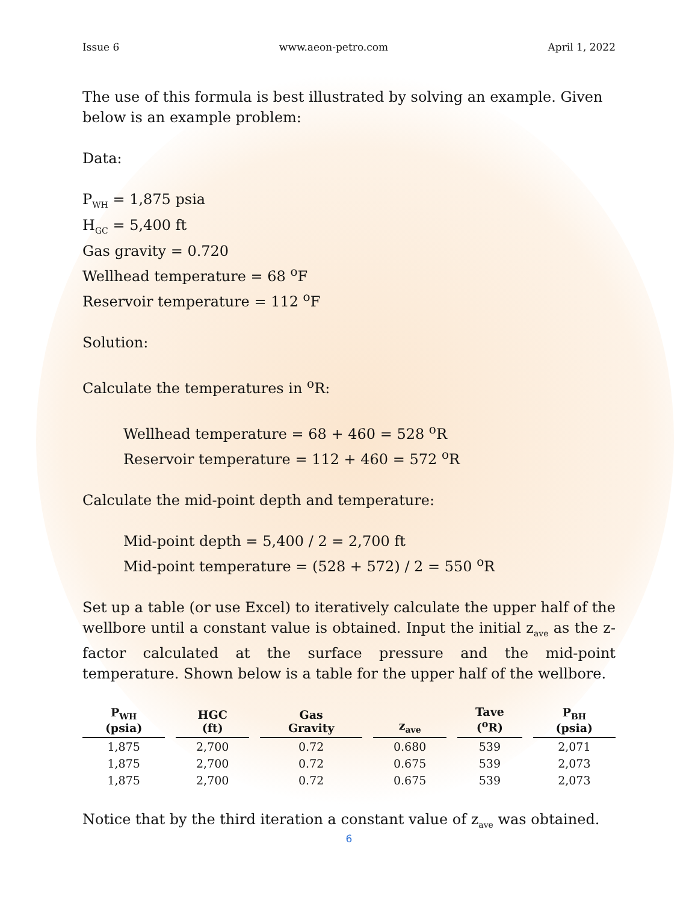Issue 6 www.aeon-petro.com April 1, 2022
The use of this formula is best illustrated by solving an example. Given below is an example problem:
Data:
P<sub>WH</sub> = 1,875 psia
H<sub>GC</sub> = 5,400 ft
Gas gravity = 0.720
Wellhead temperature = 68 <sup>o</sup>F
Reservoir temperature = 112 <sup>o</sup>F
Solution:
Calculate the temperatures in <sup>o</sup>R:
Wellhead temperature = 68 + 460 = 528 <sup>o</sup>R
Reservoir temperature = 112 + 460 = 572 <sup>o</sup>R
Calculate the mid-point depth and temperature:
Mid-point depth = 5,400 / 2 = 2,700 ft
Mid-point temperature = (528 + 572) / 2 = 550 <sup>o</sup>R
Set up a table (or use Excel) to iteratively calculate the upper half of the wellbore until a constant value is obtained. Input the initial z<sub>ave</sub> as the z-factor calculated at the surface pressure and the mid-point temperature. Shown below is a table for the upper half of the wellbore.
| P<sub>WH</sub> (psia) | HGC (ft) | Gas Gravity | z<sub>ave</sub> | Tave (<sup>o</sup>R) | P<sub>BH</sub> (psia) |
| --- | --- | --- | --- | --- | --- |
| 1,875 | 2,700 | 0.72 | 0.680 | 539 | 2,071 |
| 1,875 | 2,700 | 0.72 | 0.675 | 539 | 2,073 |
| 1,875 | 2,700 | 0.72 | 0.675 | 539 | 2,073 |
Notice that by the third iteration a constant value of z<sub>ave</sub> was obtained.
6